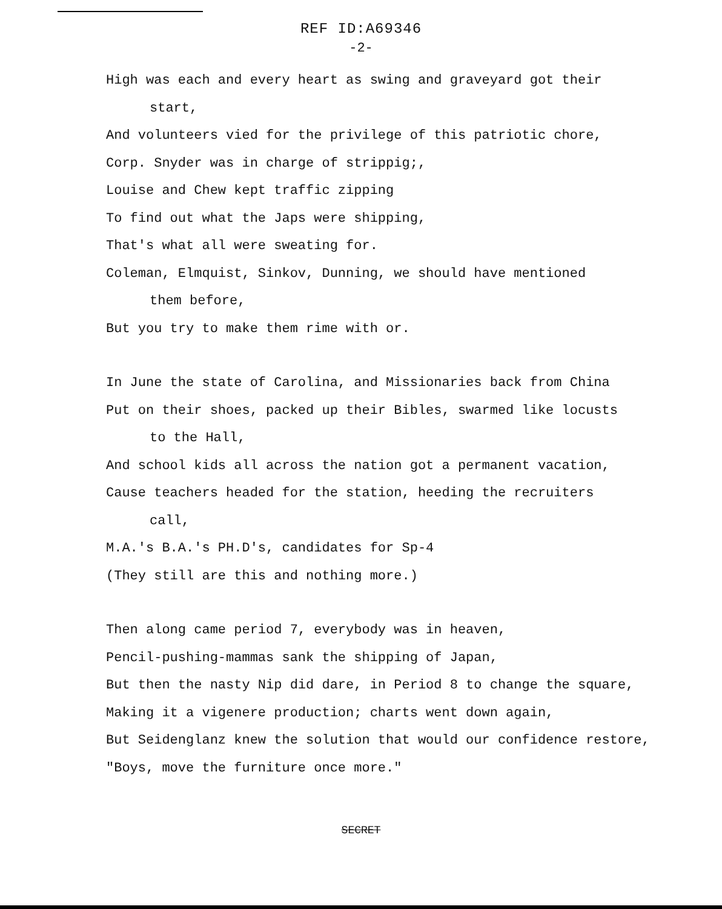REF ID:A69346
-2-
High was each and every heart as swing and graveyard got their
start,
And volunteers vied for the privilege of this patriotic chore,
Corp. Snyder was in charge of strippig;,
Louise and Chew kept traffic zipping
To find out what the Japs were shipping,
That's what all were sweating for.
Coleman, Elmquist, Sinkov, Dunning, we should have mentioned
them before,
But you try to make them rime with or.
In June the state of Carolina, and Missionaries back from China
Put on their shoes, packed up their Bibles, swarmed like locusts
to the Hall,
And school kids all across the nation got a permanent vacation,
Cause teachers headed for the station, heeding the recruiters
call,
M.A.'s B.A.'s PH.D's, candidates for Sp-4
(They still are this and nothing more.)
Then along came period 7, everybody was in heaven,
Pencil-pushing-mammas sank the shipping of Japan,
But then the nasty Nip did dare, in Period 8 to change the square,
Making it a vigenere production; charts went down again,
But Seidenglanz knew the solution that would our confidence restore,
"Boys, move the furniture once more."
SECRET